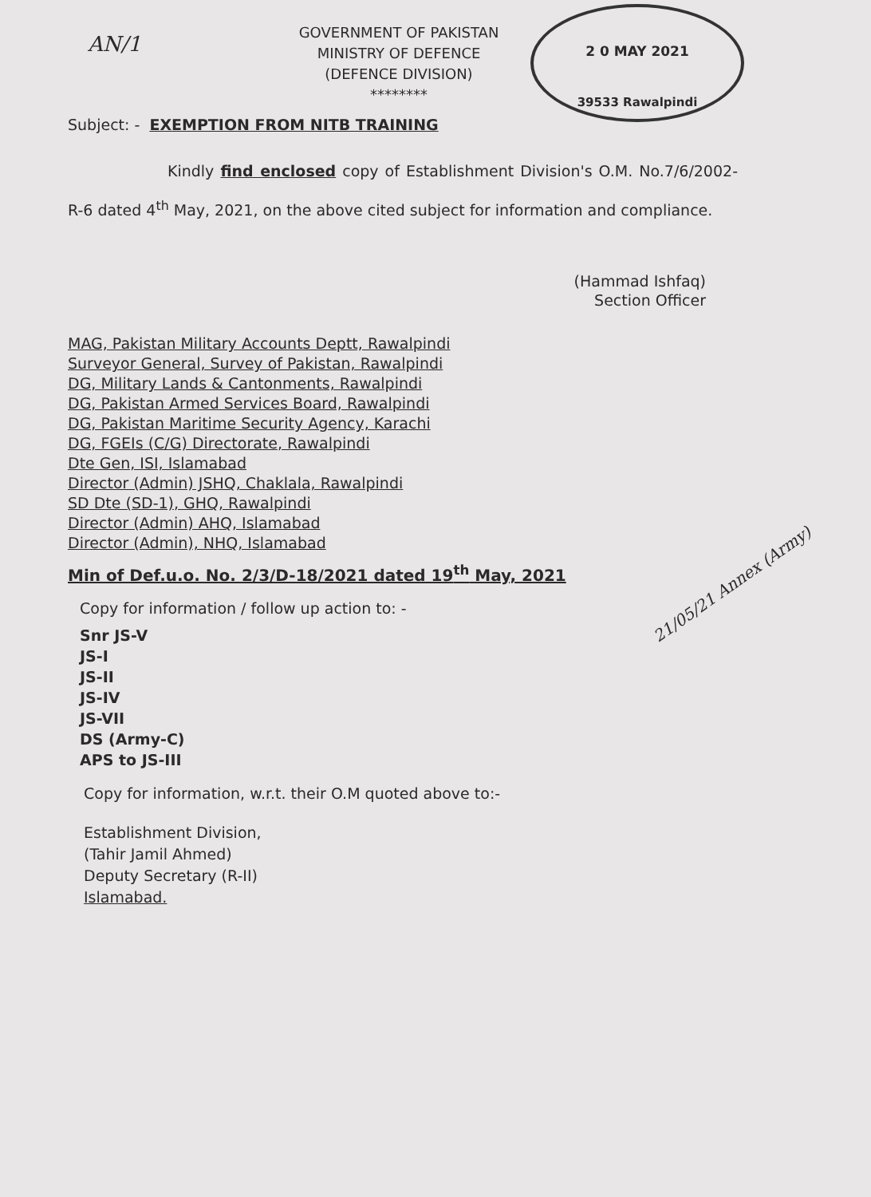AN/1
GOVERNMENT OF PAKISTAN
MINISTRY OF DEFENCE
(DEFENCE DIVISION)
********
2 0 MAY 2021
39533 Rawalpindi
Subject: - EXEMPTION FROM NITB TRAINING
Kindly find enclosed copy of Establishment Division's O.M. No.7/6/2002-R-6 dated 4<sup>th</sup> May, 2021, on the above cited subject for information and compliance.
(Hammad Ishfaq)
Section Officer
MAG, Pakistan Military Accounts Deptt, Rawalpindi
Surveyor General, Survey of Pakistan, Rawalpindi
DG, Military Lands & Cantonments, Rawalpindi
DG, Pakistan Armed Services Board, Rawalpindi
DG, Pakistan Maritime Security Agency, Karachi
DG, FGEIs (C/G) Directorate, Rawalpindi
Dte Gen, ISI, Islamabad
Director (Admin) JSHQ, Chaklala, Rawalpindi
SD Dte (SD-1), GHQ, Rawalpindi
Director (Admin) AHQ, Islamabad
Director (Admin), NHQ, Islamabad
Min of Def.u.o. No. 2/3/D-18/2021 dated 19<sup>th</sup> May, 2021
Copy for information / follow up action to: -
Snr JS-V
JS-I
JS-II
JS-IV
JS-VII
DS (Army-C)
APS to JS-III
Copy for information, w.r.t. their O.M quoted above to:-
Establishment Division,
(Tahir Jamil Ahmed)
Deputy Secretary (R-II)
Islamabad.
21/05/21 Annex (Army)